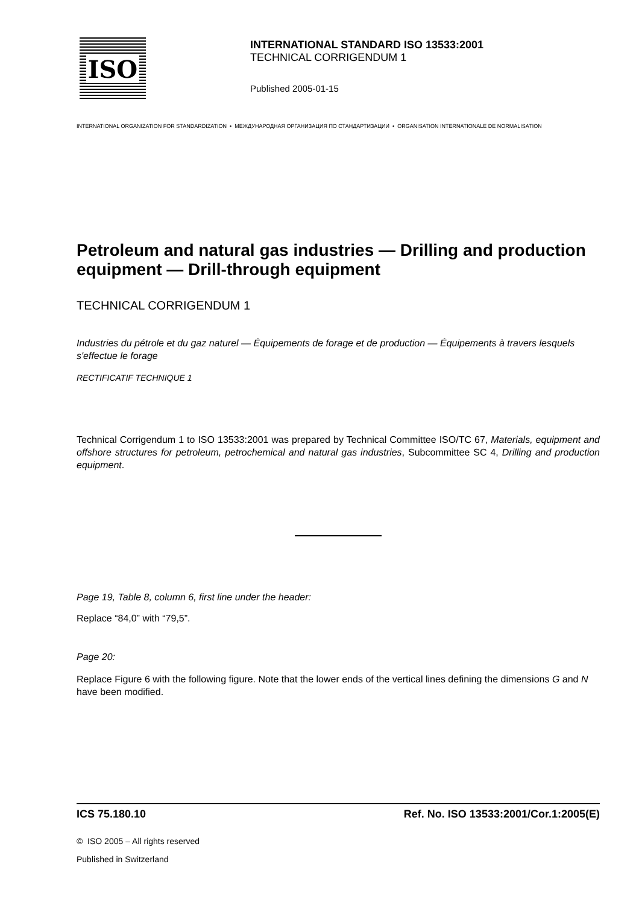ISO
INTERNATIONAL STANDARD ISO 13533:2001
TECHNICAL CORRIGENDUM 1
Published 2005-01-15
INTERNATIONAL ORGANIZATION FOR STANDARDIZATION • МЕЖДУНАРОДНАЯ ОРГАНИЗАЦИЯ ПО СТАНДАРТИЗАЦИИ • ORGANISATION INTERNATIONALE DE NORMALISATION
Petroleum and natural gas industries — Drilling and production equipment — Drill-through equipment
TECHNICAL CORRIGENDUM 1
Industries du pétrole et du gaz naturel — Équipements de forage et de production — Équipements à travers lesquels s'effectue le forage
RECTIFICATIF TECHNIQUE 1
Technical Corrigendum 1 to ISO 13533:2001 was prepared by Technical Committee ISO/TC 67, Materials, equipment and offshore structures for petroleum, petrochemical and natural gas industries, Subcommittee SC 4, Drilling and production equipment.
Page 19, Table 8, column 6, first line under the header:
Replace “84,0” with “79,5”.
Page 20:
Replace Figure 6 with the following figure. Note that the lower ends of the vertical lines defining the dimensions G and N have been modified.
ICS 75.180.10 Ref. No. ISO 13533:2001/Cor.1:2005(E)
© ISO 2005 – All rights reserved
Published in Switzerland